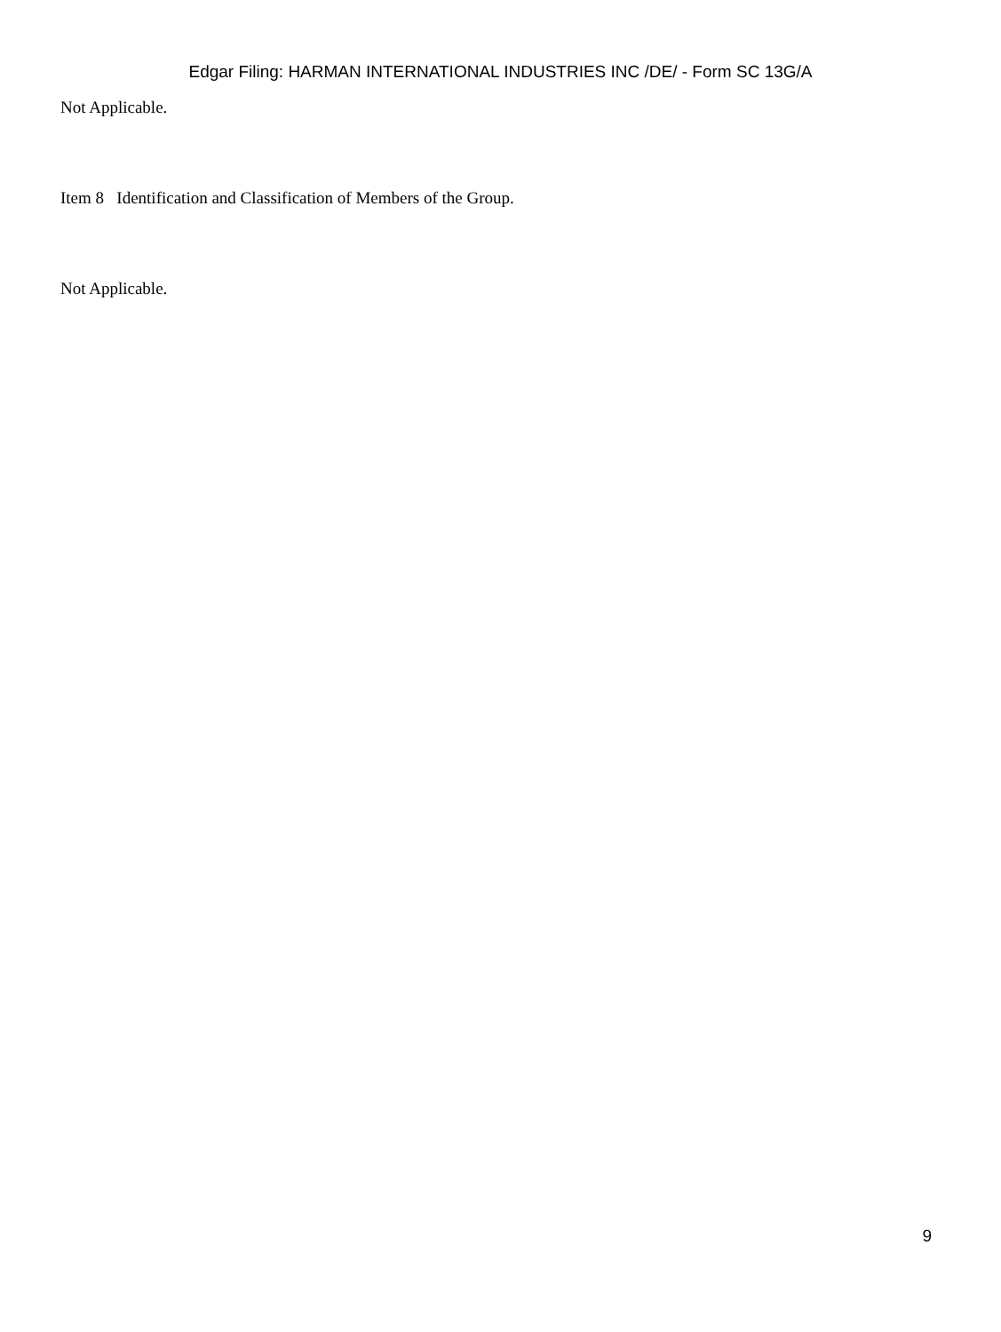Edgar Filing: HARMAN INTERNATIONAL INDUSTRIES INC /DE/ - Form SC 13G/A
Not Applicable.
Item 8 Identification and Classification of Members of the Group.
Not Applicable.
9